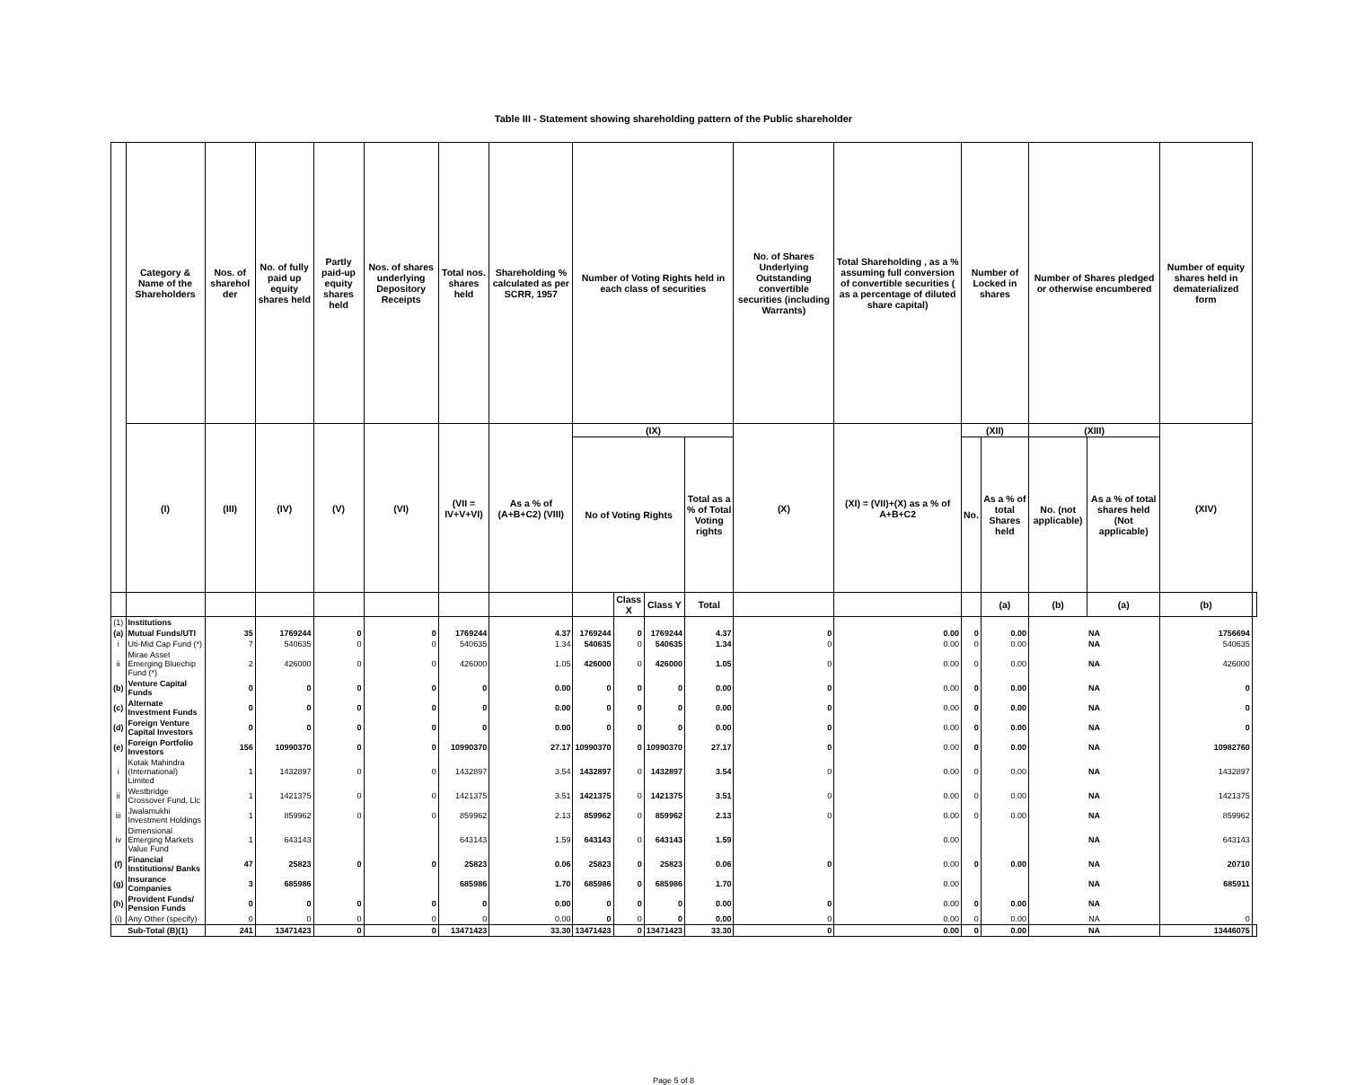Table III - Statement showing shareholding pattern of the Public shareholder
| | Category & Name of the Shareholders | Nos. of sharehol der | No. of fully paid up equity shares held | Partly paid-up equity shares held | Nos. of shares underlying Depository Receipts | Total nos. shares held | Shareholding % calculated as per SCRR, 1957 | Number of Voting Rights held in each class of securities | | | | No. of Shares Underlying Outstanding convertible securities (including Warrants) | Total Shareholding , as a % assuming full conversion of convertible securities ( as a percentage of diluted share capital) | Number of Locked in shares | | Number of Shares pledged or otherwise encumbered | | Number of equity shares held in dematerialized form | |
| --- | --- | --- | --- | --- | --- | --- | --- | --- | --- | --- | --- | --- | --- | --- | --- | --- | --- | --- | --- |
| | (I) | (III) | (IV) | (V) | (VI) | (VII = IV+V+VI) | As a % of (A+B+C2) (VIII) | (IX) | | | | (X) | (XI) = (VII)+(X) as a % of A+B+C2 | (XII) | | (XIII) | | (XIV) | |
| | | | | | | | | No of Voting Rights | | | Total as a % of Total Voting rights | | | No. | As a % of total Shares held | No. (not applicable) | As a % of total shares held (Not applicable) | | |
| | | | | | | | | | Class X | Class Y | Total | | | | (a) | (b) | (a) | (b) | |
| (1) | Institutions | | | | | | | | | | | | | | | | | | |
| (a) | Mutual Funds/UTI | 35 | 1769244 | 0 | 0 | 1769244 | 4.37 | 1769244 | 0 | 1769244 | 4.37 | 0 | 0.00 | 0 | 0.00 | NA | | 1756694 | |
| i | Uti-Mid Cap Fund (*) | 7 | 540635 | 0 | 0 | 540635 | 1.34 | 540635 | 0 | 540635 | 1.34 | 0 | 0.00 | 0 | 0.00 | NA | | 540635 | |
| ii | Mirae Asset Emerging Bluechip Fund (*) | 2 | 426000 | 0 | 0 | 426000 | 1.05 | 426000 | 0 | 426000 | 1.05 | 0 | 0.00 | 0 | 0.00 | NA | | 426000 | |
| (b) | Venture Capital Funds | 0 | 0 | 0 | 0 | 0 | 0.00 | 0 | 0 | 0 | 0.00 | 0 | 0.00 | 0 | 0.00 | NA | | 0 | |
| (c) | Alternate Investment Funds | 0 | 0 | 0 | 0 | 0 | 0.00 | 0 | 0 | 0 | 0.00 | 0 | 0.00 | 0 | 0.00 | NA | | 0 | |
| (d) | Foreign Venture Capital Investors | 0 | 0 | 0 | 0 | 0 | 0.00 | 0 | 0 | 0 | 0.00 | 0 | 0.00 | 0 | 0.00 | NA | | 0 | |
| (e) | Foreign Portfolio Investors | 156 | 10990370 | 0 | 0 | 10990370 | 27.17 | 10990370 | 0 | 10990370 | 27.17 | 0 | 0.00 | 0 | 0.00 | NA | | 10982760 | |
| i | Kotak Mahindra (International) Limited | 1 | 1432897 | 0 | 0 | 1432897 | 3.54 | 1432897 | 0 | 1432897 | 3.54 | 0 | 0.00 | 0 | 0.00 | NA | | 1432897 | |
| ii | Westbridge Crossover Fund, Llc | 1 | 1421375 | 0 | 0 | 1421375 | 3.51 | 1421375 | 0 | 1421375 | 3.51 | 0 | 0.00 | 0 | 0.00 | NA | | 1421375 | |
| iii | Jwalamukhi Investment Holdings | 1 | 859962 | 0 | 0 | 859962 | 2.13 | 859962 | 0 | 859962 | 2.13 | 0 | 0.00 | 0 | 0.00 | NA | | 859962 | |
| iv | Dimensional Emerging Markets Value Fund | 1 | 643143 | | | 643143 | 1.59 | 643143 | 0 | 643143 | 1.59 | | 0.00 | | | NA | | 643143 | |
| (f) | Financial Institutions/ Banks | 47 | 25823 | 0 | 0 | 25823 | 0.06 | 25823 | 0 | 25823 | 0.06 | 0 | 0.00 | 0 | 0.00 | NA | | 20710 | |
| (g) | Insurance Companies | 3 | 685986 | | | 685986 | 1.70 | 685986 | 0 | 685986 | 1.70 | | 0.00 | | | NA | | 685911 | |
| (h) | Provident Funds/ Pension Funds | 0 | 0 | 0 | 0 | 0 | 0.00 | 0 | 0 | 0 | 0.00 | 0 | 0.00 | 0 | 0.00 | NA | | | |
| (i) | Any Other (specify) | 0 | 0 | 0 | 0 | 0 | 0.00 | 0 | 0 | 0 | 0.00 | 0 | 0.00 | 0 | 0.00 | NA | | 0 | |
| Sub-Total (B)(1) | | 241 | 13471423 | 0 | 0 | 13471423 | 33.30 | 13471423 | 0 | 13471423 | 33.30 | 0 | 0.00 | 0 | 0.00 | NA | | 13446075 | |
Page 5 of 8